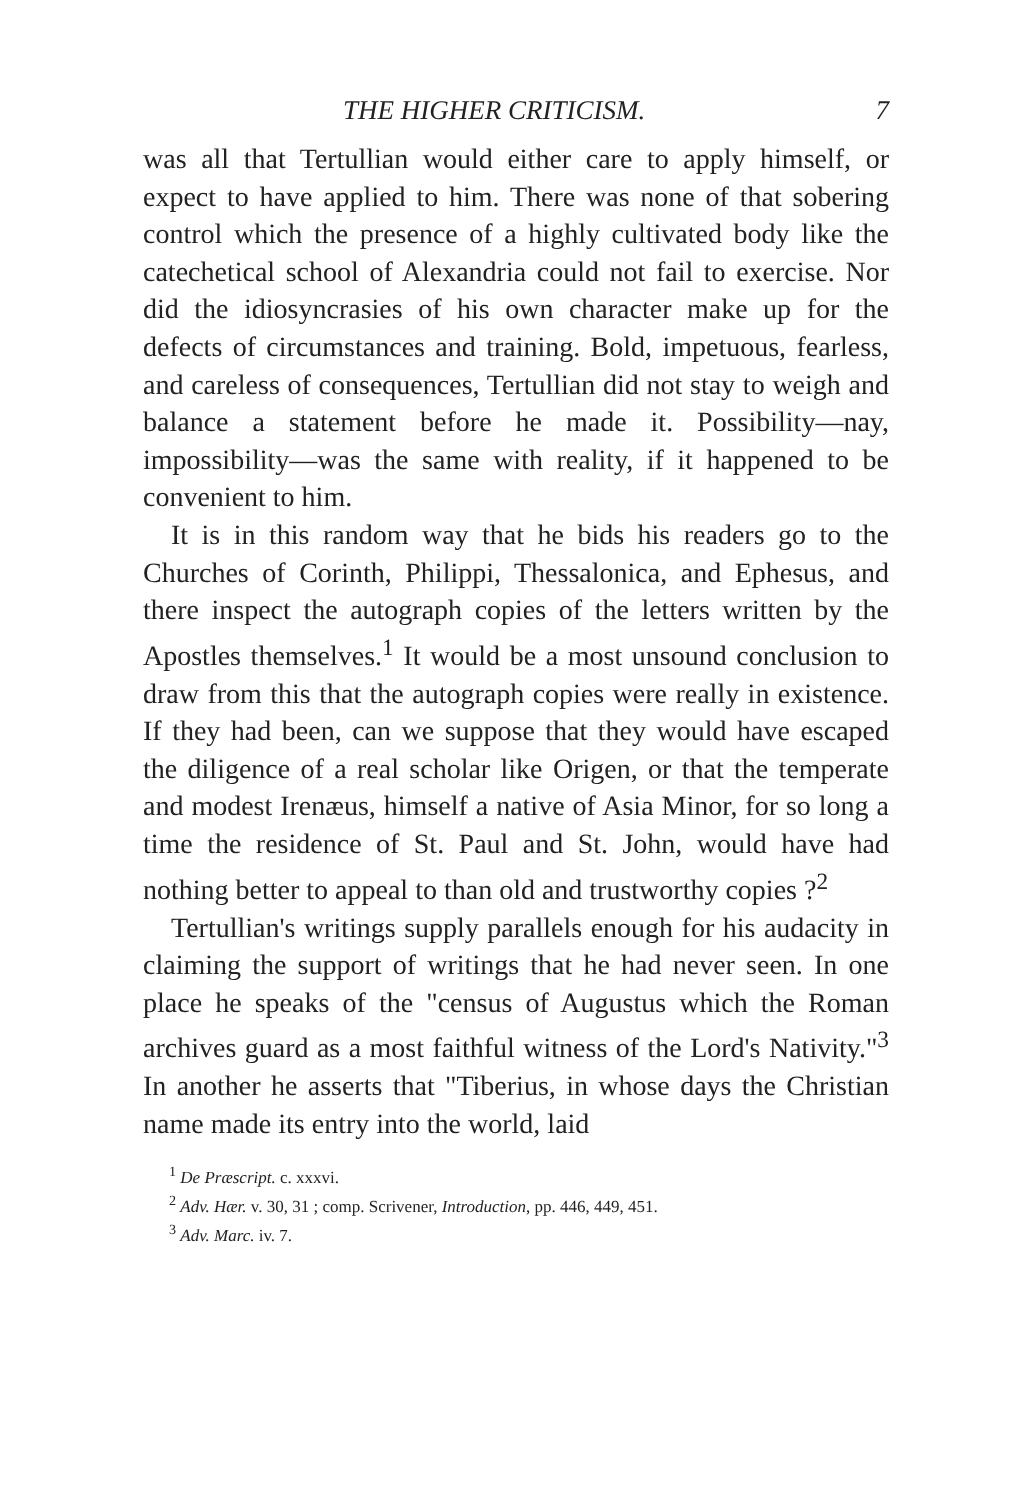THE HIGHER CRITICISM. 7
was all that Tertullian would either care to apply himself, or expect to have applied to him. There was none of that sobering control which the presence of a highly cultivated body like the catechetical school of Alexandria could not fail to exercise. Nor did the idiosyncrasies of his own character make up for the defects of circumstances and training. Bold, impetuous, fearless, and careless of consequences, Tertullian did not stay to weigh and balance a statement before he made it. Possibility—nay, impossibility—was the same with reality, if it happened to be convenient to him.
It is in this random way that he bids his readers go to the Churches of Corinth, Philippi, Thessalonica, and Ephesus, and there inspect the autograph copies of the letters written by the Apostles themselves.<sup>1</sup> It would be a most unsound conclusion to draw from this that the autograph copies were really in existence. If they had been, can we suppose that they would have escaped the diligence of a real scholar like Origen, or that the temperate and modest Irenæus, himself a native of Asia Minor, for so long a time the residence of St. Paul and St. John, would have had nothing better to appeal to than old and trustworthy copies ?<sup>2</sup>
Tertullian's writings supply parallels enough for his audacity in claiming the support of writings that he had never seen. In one place he speaks of the "census of Augustus which the Roman archives guard as a most faithful witness of the Lord's Nativity."<sup>3</sup> In another he asserts that "Tiberius, in whose days the Christian name made its entry into the world, laid
<sup>1</sup> De Præscript. c. xxxvi.
<sup>2</sup> Adv. Hær. v. 30, 31 ; comp. Scrivener, Introduction, pp. 446, 449, 451.
<sup>3</sup> Adv. Marc. iv. 7.